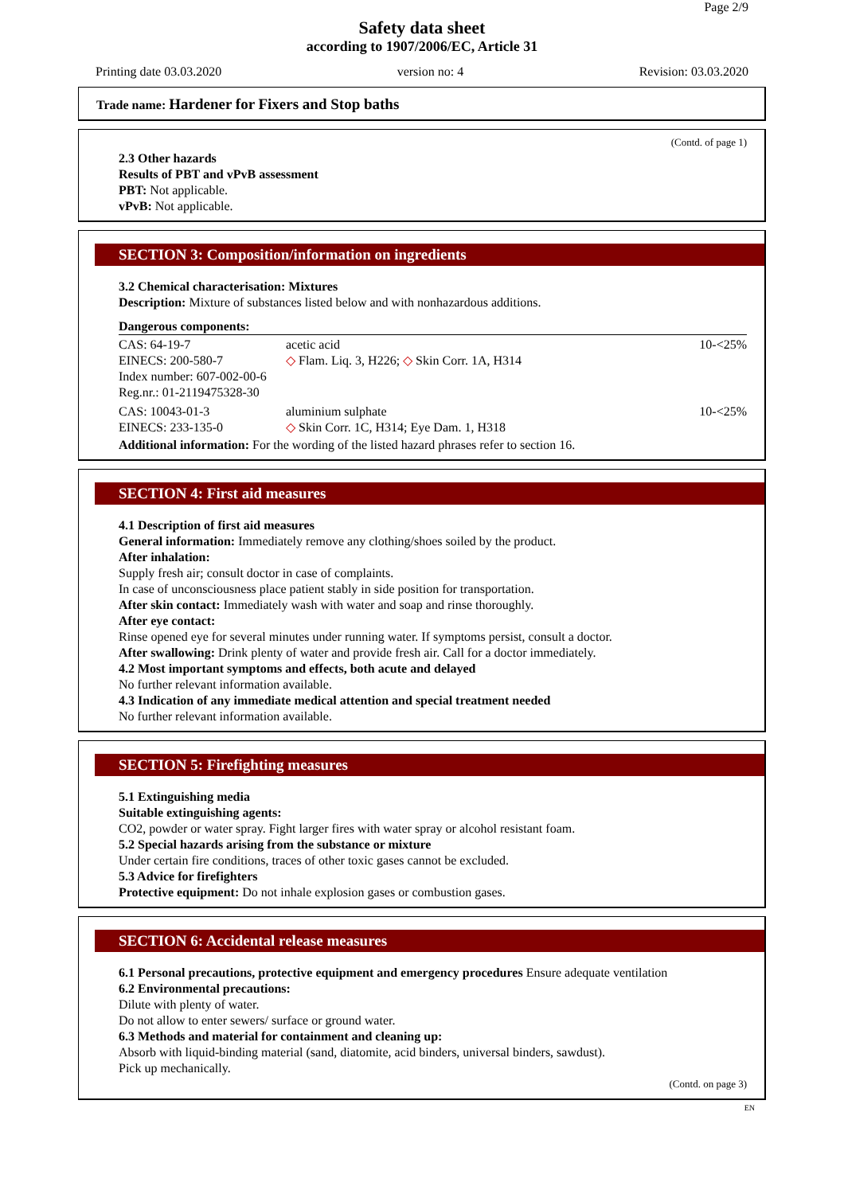Page 2/9
Safety data sheet
according to 1907/2006/EC, Article 31
Printing date 03.03.2020 version no: 4 Revision: 03.03.2020
Trade name: Hardener for Fixers and Stop baths
(Contd. of page 1)
2.3 Other hazards
Results of PBT and vPvB assessment
PBT: Not applicable.
vPvB: Not applicable.
SECTION 3: Composition/information on ingredients
3.2 Chemical characterisation: Mixtures
Description: Mixture of substances listed below and with nonhazardous additions.
Dangerous components:
| CAS: 64-19-7 EINECS: 200-580-7 Index number: 607-002-00-6 Reg.nr.: 01-2119475328-30 | acetic acid ◇ Flam. Liq. 3, H226; ◇ Skin Corr. 1A, H314 | 10-<25% |
| CAS: 10043-01-3 EINECS: 233-135-0 | aluminium sulphate ◇ Skin Corr. 1C, H314; Eye Dam. 1, H318 | 10-<25% |
Additional information: For the wording of the listed hazard phrases refer to section 16.
SECTION 4: First aid measures
4.1 Description of first aid measures
General information: Immediately remove any clothing/shoes soiled by the product.
After inhalation:
Supply fresh air; consult doctor in case of complaints.
In case of unconsciousness place patient stably in side position for transportation.
After skin contact: Immediately wash with water and soap and rinse thoroughly.
After eye contact:
Rinse opened eye for several minutes under running water. If symptoms persist, consult a doctor.
After swallowing: Drink plenty of water and provide fresh air. Call for a doctor immediately.
4.2 Most important symptoms and effects, both acute and delayed
No further relevant information available.
4.3 Indication of any immediate medical attention and special treatment needed
No further relevant information available.
SECTION 5: Firefighting measures
5.1 Extinguishing media
Suitable extinguishing agents:
CO2, powder or water spray. Fight larger fires with water spray or alcohol resistant foam.
5.2 Special hazards arising from the substance or mixture
Under certain fire conditions, traces of other toxic gases cannot be excluded.
5.3 Advice for firefighters
Protective equipment: Do not inhale explosion gases or combustion gases.
SECTION 6: Accidental release measures
6.1 Personal precautions, protective equipment and emergency procedures Ensure adequate ventilation
6.2 Environmental precautions:
Dilute with plenty of water.
Do not allow to enter sewers/ surface or ground water.
6.3 Methods and material for containment and cleaning up:
Absorb with liquid-binding material (sand, diatomite, acid binders, universal binders, sawdust).
Pick up mechanically.
(Contd. on page 3)
EN